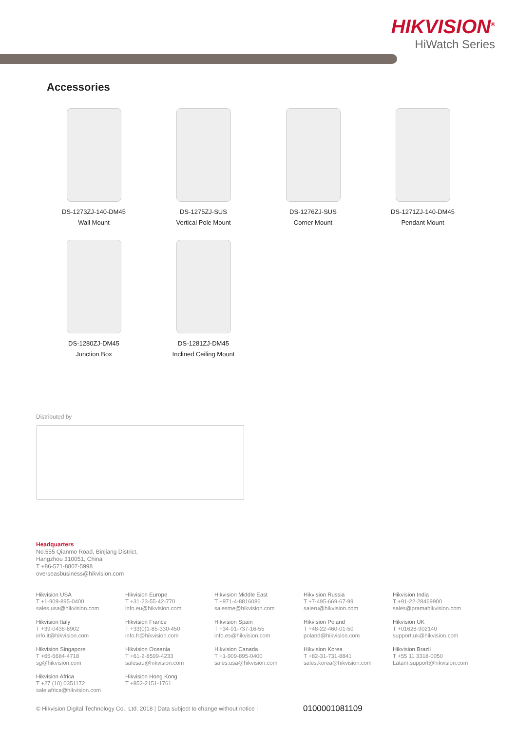HIKVISION<sup>®</sup>
HiWatch Series
Accessories
DS-1273ZJ-140-DM45
Wall Mount
DS-1275ZJ-SUS
Vertical Pole Mount
DS-1276ZJ-SUS
Corner Mount
DS-1271ZJ-140-DM45
Pendant Mount
DS-1280ZJ-DM45
Junction Box
DS-1281ZJ-DM45
Inclined Ceiling Mount
Distributed by
Headquarters
No.555 Qianmo Road, Binjiang District,
Hangzhou 310051, China
T +86-571-8807-5998
overseasbusiness@hikvision.com
Hikvision USA
T +1-909-895-0400
sales.usa@hikvision.com
Hikvision Europe
T +31-23-55-42-770
info.eu@hikvision.com
Hikvision Middle East
T +971-4-8816086
salesme@hikvision.com
Hikvision Russia
T +7-495-669-67-99
saleru@hikvision.com
Hikvision India
T +91-22-28469900
sales@pramahikvision.com
Hikvision Italy
T +39-0438-6902
info.it@hikvision.com
Hikvision France
T +33(0)1-85-330-450
info.fr@hikvision.com
Hikvision Spain
T +34-91-737-16-55
info.es@hikvision.com
Hikvision Poland
T +48-22-460-01-50
poland@hikvision.com
Hikvision UK
T +01628-902140
support.uk@hikvision.com
Hikvision Singapore
T +65-6684-4718
sg@hikvision.com
Hikvision Oceania
T +61-2-8599-4233
salesau@hikvision.com
Hikvision Canada
T +1-909-895-0400
sales.usa@hikvision.com
Hikvision Korea
T +82-31-731-8841
sales.korea@hikvision.com
Hikvision Brazil
T +55 11 3318-0050
Latam.support@hikvision.com
Hikvision Africa
T +27 (10) 0351172
sale.africa@hikvision.com
Hikvision Hong Kong
T +852-2151-1761
© Hikvision Digital Technology Co., Ltd. 2018 | Data subject to change without notice |
0100001081109